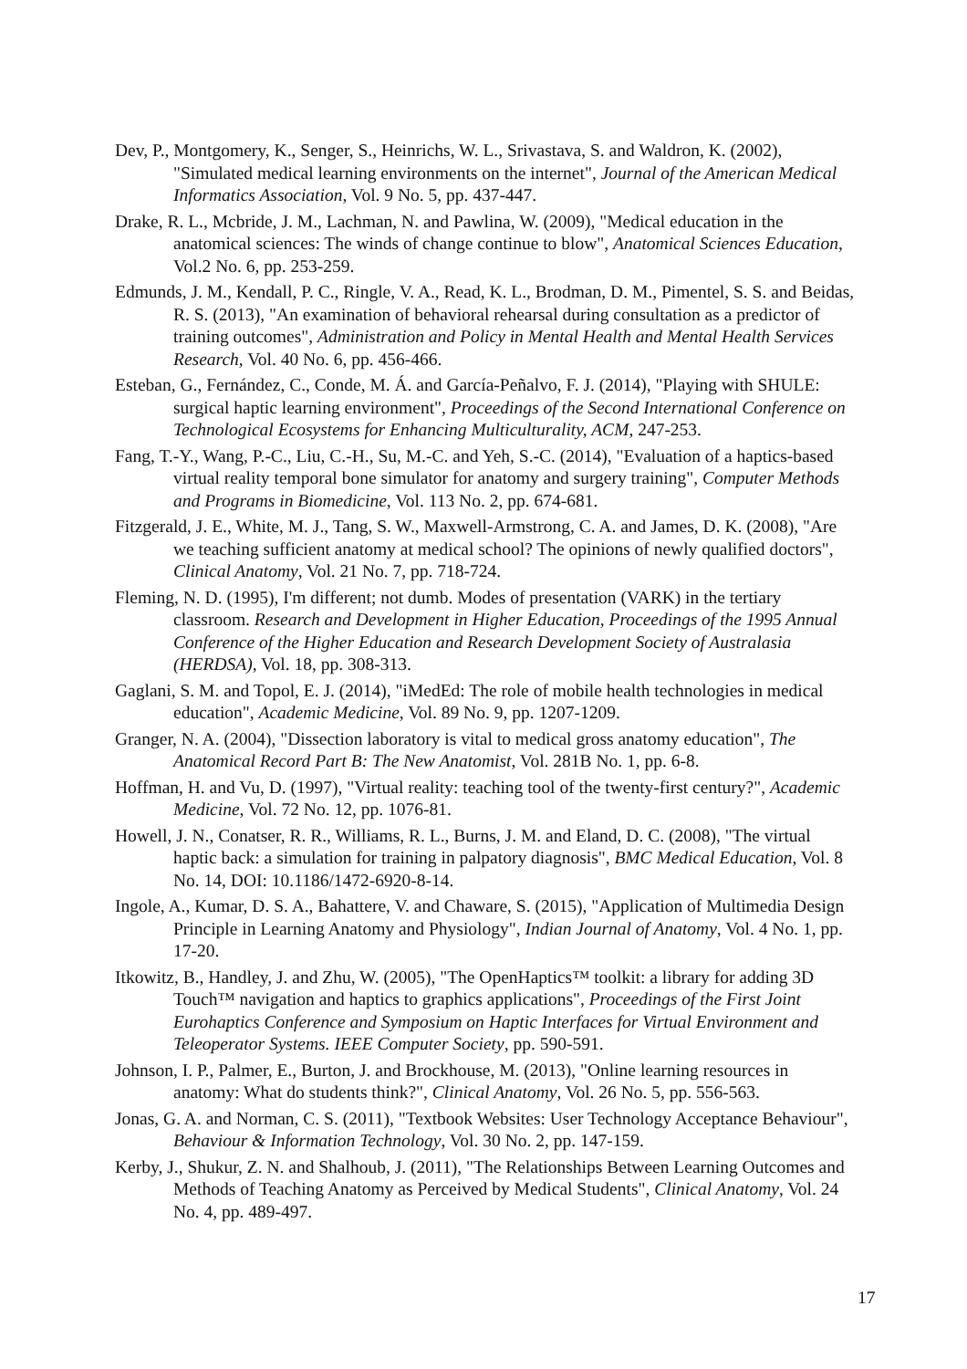Dev, P., Montgomery, K., Senger, S., Heinrichs, W. L., Srivastava, S. and Waldron, K. (2002), "Simulated medical learning environments on the internet", Journal of the American Medical Informatics Association, Vol. 9 No. 5, pp. 437-447.
Drake, R. L., Mcbride, J. M., Lachman, N. and Pawlina, W. (2009), "Medical education in the anatomical sciences: The winds of change continue to blow", Anatomical Sciences Education, Vol.2 No. 6, pp. 253-259.
Edmunds, J. M., Kendall, P. C., Ringle, V. A., Read, K. L., Brodman, D. M., Pimentel, S. S. and Beidas, R. S. (2013), "An examination of behavioral rehearsal during consultation as a predictor of training outcomes", Administration and Policy in Mental Health and Mental Health Services Research, Vol. 40 No. 6, pp. 456-466.
Esteban, G., Fernández, C., Conde, M. Á. and García-Peñalvo, F. J. (2014), "Playing with SHULE: surgical haptic learning environment", Proceedings of the Second International Conference on Technological Ecosystems for Enhancing Multiculturality, ACM, 247-253.
Fang, T.-Y., Wang, P.-C., Liu, C.-H., Su, M.-C. and Yeh, S.-C. (2014), "Evaluation of a haptics-based virtual reality temporal bone simulator for anatomy and surgery training", Computer Methods and Programs in Biomedicine, Vol. 113 No. 2, pp. 674-681.
Fitzgerald, J. E., White, M. J., Tang, S. W., Maxwell-Armstrong, C. A. and James, D. K. (2008), "Are we teaching sufficient anatomy at medical school? The opinions of newly qualified doctors", Clinical Anatomy, Vol. 21 No. 7, pp. 718-724.
Fleming, N. D. (1995), I'm different; not dumb. Modes of presentation (VARK) in the tertiary classroom. Research and Development in Higher Education, Proceedings of the 1995 Annual Conference of the Higher Education and Research Development Society of Australasia (HERDSA), Vol. 18, pp. 308-313.
Gaglani, S. M. and Topol, E. J. (2014), "iMedEd: The role of mobile health technologies in medical education", Academic Medicine, Vol. 89 No. 9, pp. 1207-1209.
Granger, N. A. (2004), "Dissection laboratory is vital to medical gross anatomy education", The Anatomical Record Part B: The New Anatomist, Vol. 281B No. 1, pp. 6-8.
Hoffman, H. and Vu, D. (1997), "Virtual reality: teaching tool of the twenty-first century?", Academic Medicine, Vol. 72 No. 12, pp. 1076-81.
Howell, J. N., Conatser, R. R., Williams, R. L., Burns, J. M. and Eland, D. C. (2008), "The virtual haptic back: a simulation for training in palpatory diagnosis", BMC Medical Education, Vol. 8 No. 14, DOI: 10.1186/1472-6920-8-14.
Ingole, A., Kumar, D. S. A., Bahattere, V. and Chaware, S. (2015), "Application of Multimedia Design Principle in Learning Anatomy and Physiology", Indian Journal of Anatomy, Vol. 4 No. 1, pp. 17-20.
Itkowitz, B., Handley, J. and Zhu, W. (2005), "The OpenHaptics™ toolkit: a library for adding 3D Touch™ navigation and haptics to graphics applications", Proceedings of the First Joint Eurohaptics Conference and Symposium on Haptic Interfaces for Virtual Environment and Teleoperator Systems. IEEE Computer Society, pp. 590-591.
Johnson, I. P., Palmer, E., Burton, J. and Brockhouse, M. (2013), "Online learning resources in anatomy: What do students think?", Clinical Anatomy, Vol. 26 No. 5, pp. 556-563.
Jonas, G. A. and Norman, C. S. (2011), "Textbook Websites: User Technology Acceptance Behaviour", Behaviour & Information Technology, Vol. 30 No. 2, pp. 147-159.
Kerby, J., Shukur, Z. N. and Shalhoub, J. (2011), "The Relationships Between Learning Outcomes and Methods of Teaching Anatomy as Perceived by Medical Students", Clinical Anatomy, Vol. 24 No. 4, pp. 489-497.
17